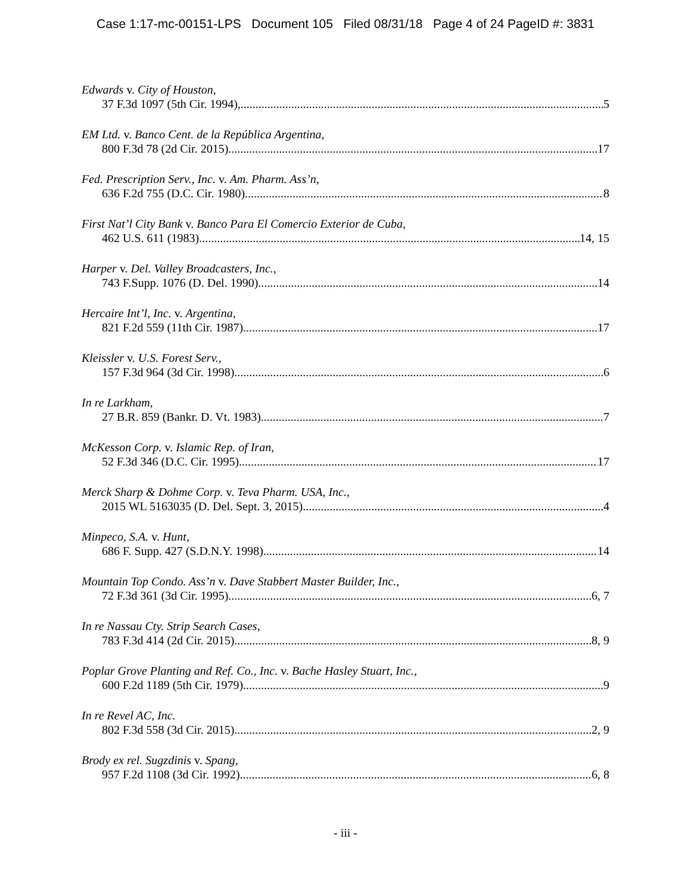Case 1:17-mc-00151-LPS Document 105 Filed 08/31/18 Page 4 of 24 PageID #: 3831
Edwards v. City of Houston,
37 F.3d 1097 (5th Cir. 1994), 5
EM Ltd. v. Banco Cent. de la República Argentina,
800 F.3d 78 (2d Cir. 2015) 17
Fed. Prescription Serv., Inc. v. Am. Pharm. Ass’n,
636 F.2d 755 (D.C. Cir. 1980) 8
First Nat’l City Bank v. Banco Para El Comercio Exterior de Cuba,
462 U.S. 611 (1983) 14, 15
Harper v. Del. Valley Broadcasters, Inc.,
743 F.Supp. 1076 (D. Del. 1990) 14
Hercaire Int’l, Inc. v. Argentina,
821 F.2d 559 (11th Cir. 1987) 17
Kleissler v. U.S. Forest Serv.,
157 F.3d 964 (3d Cir. 1998) 6
In re Larkham,
27 B.R. 859 (Bankr. D. Vt. 1983) 7
McKesson Corp. v. Islamic Rep. of Iran,
52 F.3d 346 (D.C. Cir. 1995) 17
Merck Sharp & Dohme Corp. v. Teva Pharm. USA, Inc.,
2015 WL 5163035 (D. Del. Sept. 3, 2015) 4
Minpeco, S.A. v. Hunt,
686 F. Supp. 427 (S.D.N.Y. 1998) 14
Mountain Top Condo. Ass’n v. Dave Stabbert Master Builder, Inc.,
72 F.3d 361 (3d Cir. 1995) 6, 7
In re Nassau Cty. Strip Search Cases,
783 F.3d 414 (2d Cir. 2015) 8, 9
Poplar Grove Planting and Ref. Co., Inc. v. Bache Hasley Stuart, Inc.,
600 F.2d 1189 (5th Cir. 1979) 9
In re Revel AC, Inc.
802 F.3d 558 (3d Cir. 2015) 2, 9
Brody ex rel. Sugzdinis v. Spang,
957 F.2d 1108 (3d Cir. 1992) 6, 8
- iii -